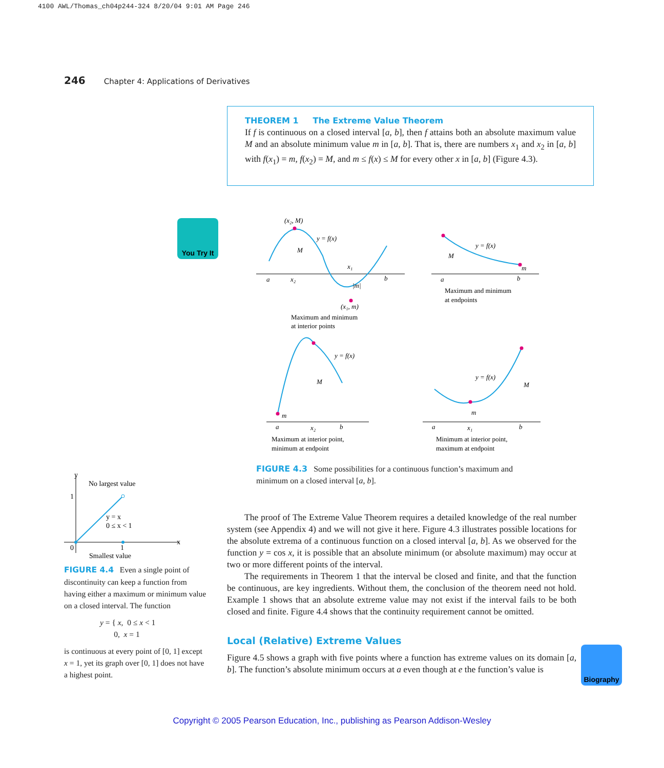4100 AWL/Thomas_ch04p244-324 8/20/04 9:01 AM Page 246
246 Chapter 4: Applications of Derivatives
THEOREM 1 The Extreme Value Theorem
If f is continuous on a closed interval [a, b], then f attains both an absolute maximum value M and an absolute minimum value m in [a, b]. That is, there are numbers x<sub>1</sub> and x<sub>2</sub> in [a, b] with f(x<sub>1</sub>) = m, f(x<sub>2</sub>) = M, and m ≤ f(x) ≤ M for every other x in [a, b] (Figure 4.3).
You Try It
(x₂, M)
y = f(x)
M
a
x₂
x₁
b
|m|
(x₁, m)
y = f(x)
M
m
a
b
y = f(x)
M
m
a
x₂
b
y = f(x)
M
m
a
x₁
b
Maximum and minimum
at interior points
Maximum and minimum
at endpoints
Maximum at interior point,
minimum at endpoint
Minimum at interior point,
maximum at endpoint
FIGURE 4.3 Some possibilities for a continuous function’s maximum and minimum on a closed interval [a, b].
y
No largest value
1
y = x
0 ≤ x < 1
x
0
1
Smallest value
FIGURE 4.4 Even a single point of discontinuity can keep a function from having either a maximum or minimum value on a closed interval. The function
y = { x, 0 ≤ x < 1
0, x = 1
is continuous at every point of [0, 1] except x = 1, yet its graph over [0, 1] does not have a highest point.
The proof of The Extreme Value Theorem requires a detailed knowledge of the real number system (see Appendix 4) and we will not give it here. Figure 4.3 illustrates possible locations for the absolute extrema of a continuous function on a closed interval [a, b]. As we observed for the function y = cos x, it is possible that an absolute minimum (or absolute maximum) may occur at two or more different points of the interval.
The requirements in Theorem 1 that the interval be closed and finite, and that the function be continuous, are key ingredients. Without them, the conclusion of the theorem need not hold. Example 1 shows that an absolute extreme value may not exist if the interval fails to be both closed and finite. Figure 4.4 shows that the continuity requirement cannot be omitted.
Local (Relative) Extreme Values
Figure 4.5 shows a graph with five points where a function has extreme values on its domain [a, b]. The function’s absolute minimum occurs at a even though at e the function’s value is
Biography
Copyright © 2005 Pearson Education, Inc., publishing as Pearson Addison-Wesley